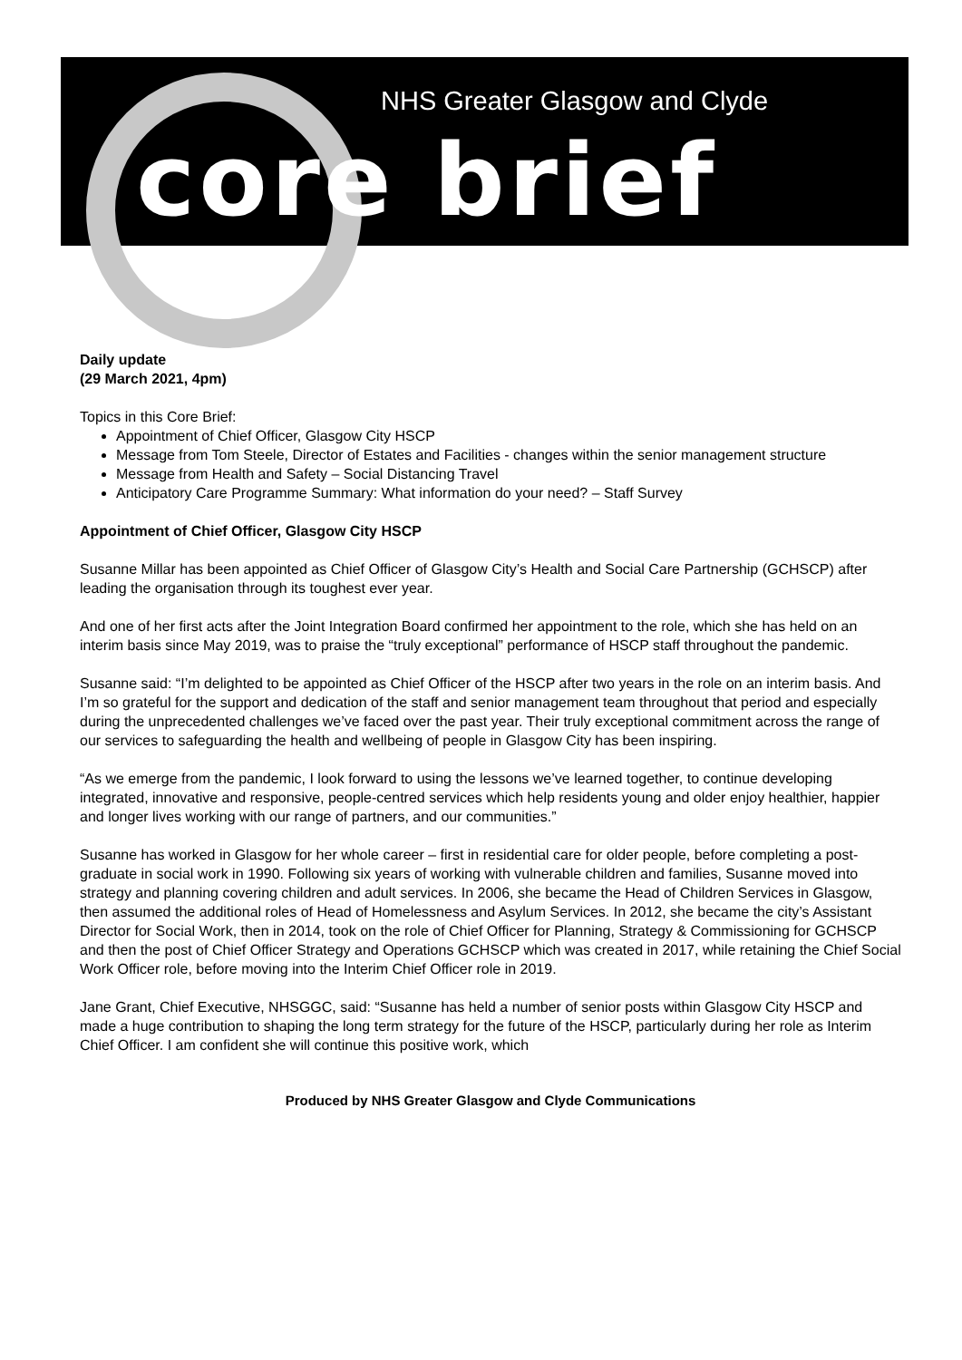NHS Greater Glasgow and Clyde
core brief
Daily update
(29 March 2021, 4pm)
Topics in this Core Brief:
Appointment of Chief Officer, Glasgow City HSCP
Message from Tom Steele, Director of Estates and Facilities - changes within the senior management structure
Message from Health and Safety – Social Distancing Travel
Anticipatory Care Programme Summary: What information do your need? – Staff Survey
Appointment of Chief Officer, Glasgow City HSCP
Susanne Millar has been appointed as Chief Officer of Glasgow City’s Health and Social Care Partnership (GCHSCP) after leading the organisation through its toughest ever year.
And one of her first acts after the Joint Integration Board confirmed her appointment to the role, which she has held on an interim basis since May 2019, was to praise the “truly exceptional” performance of HSCP staff throughout the pandemic.
Susanne said: “I’m delighted to be appointed as Chief Officer of the HSCP after two years in the role on an interim basis. And I’m so grateful for the support and dedication of the staff and senior management team throughout that period and especially during the unprecedented challenges we’ve faced over the past year. Their truly exceptional commitment across the range of our services to safeguarding the health and wellbeing of people in Glasgow City has been inspiring.
“As we emerge from the pandemic, I look forward to using the lessons we’ve learned together, to continue developing integrated, innovative and responsive, people-centred services which help residents young and older enjoy healthier, happier and longer lives working with our range of partners, and our communities.”
Susanne has worked in Glasgow for her whole career – first in residential care for older people, before completing a post-graduate in social work in 1990. Following six years of working with vulnerable children and families, Susanne moved into strategy and planning covering children and adult services. In 2006, she became the Head of Children Services in Glasgow, then assumed the additional roles of Head of Homelessness and Asylum Services. In 2012, she became the city’s Assistant Director for Social Work, then in 2014, took on the role of Chief Officer for Planning, Strategy & Commissioning for GCHSCP and then the post of Chief Officer Strategy and Operations GCHSCP which was created in 2017, while retaining the Chief Social Work Officer role, before moving into the Interim Chief Officer role in 2019.
Jane Grant, Chief Executive, NHSGGC, said: “Susanne has held a number of senior posts within Glasgow City HSCP and made a huge contribution to shaping the long term strategy for the future of the HSCP, particularly during her role as Interim Chief Officer. I am confident she will continue this positive work, which
Produced by NHS Greater Glasgow and Clyde Communications